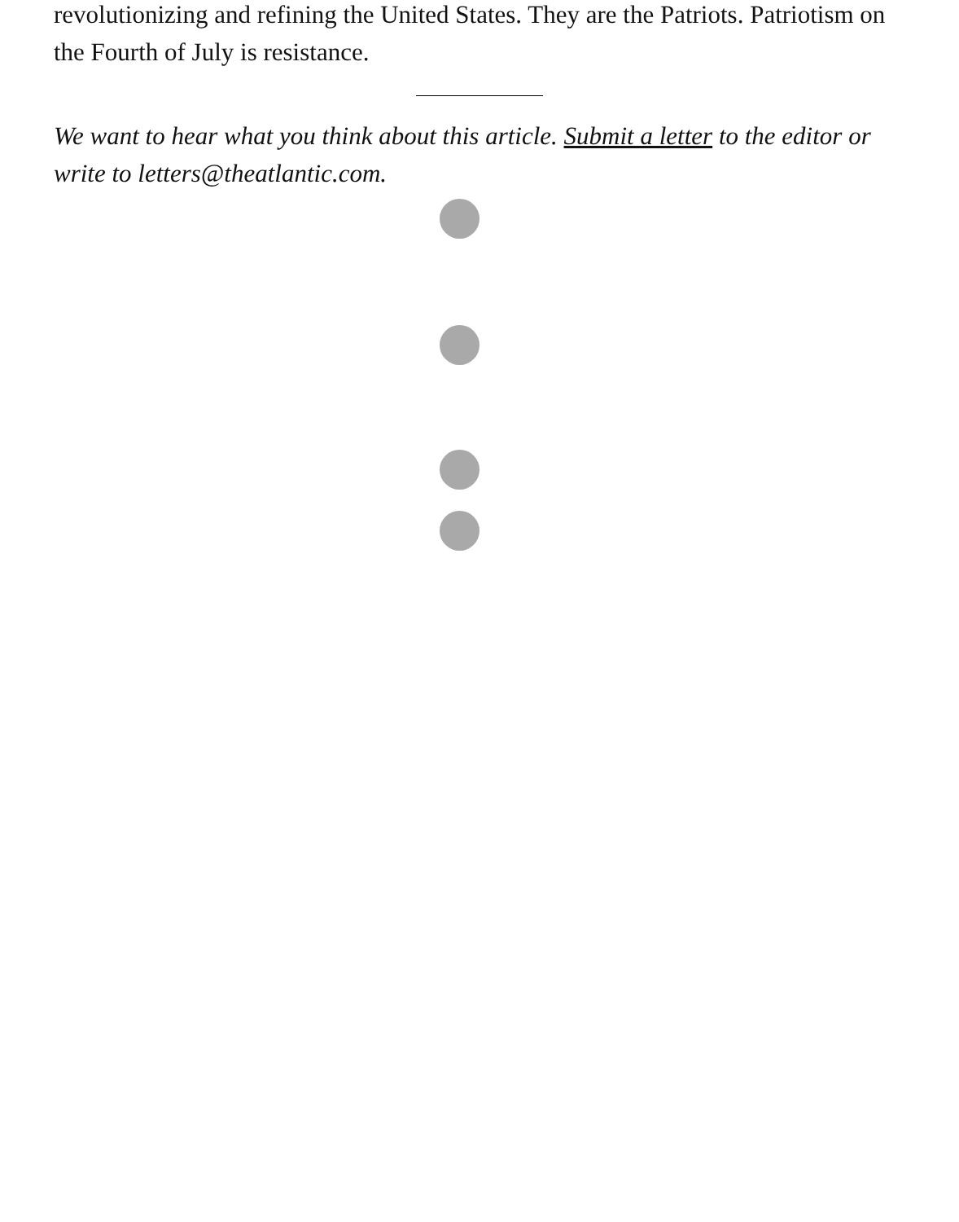revolutionizing and refining the United States. They are the Patriots. Patriotism on the Fourth of July is resistance.
We want to hear what you think about this article. Submit a letter to the editor or write to letters@theatlantic.com.